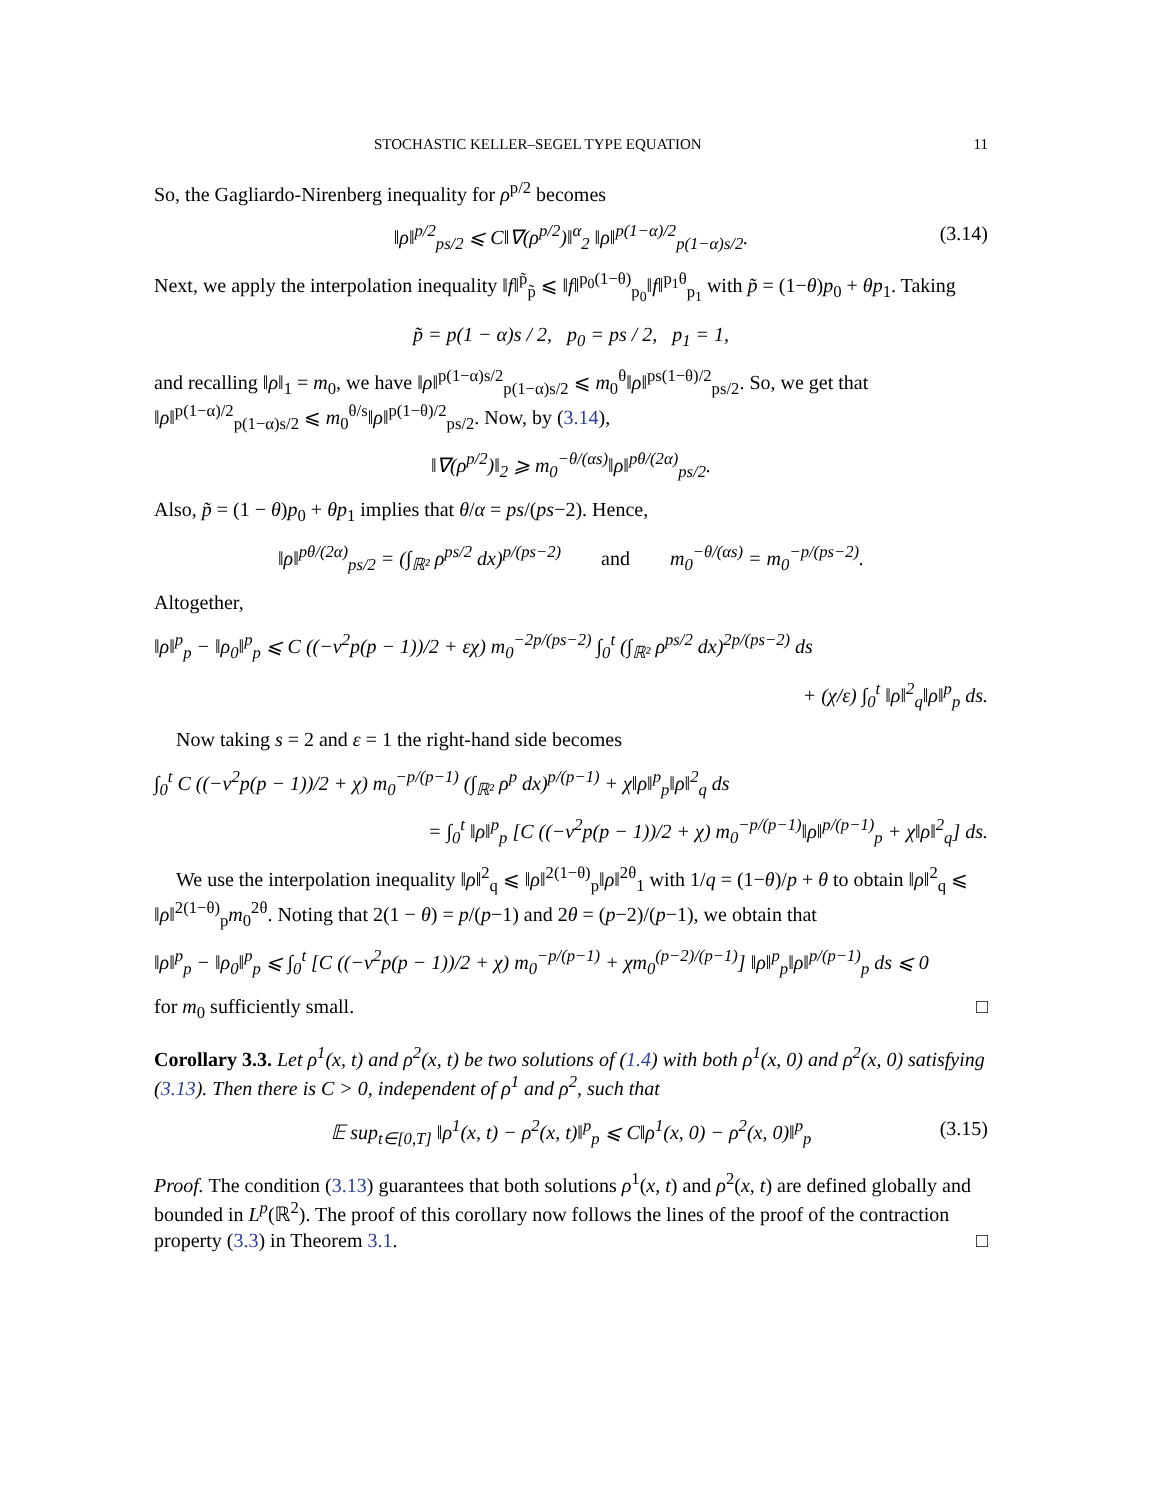STOCHASTIC KELLER–SEGEL TYPE EQUATION 11
So, the Gagliardo-Nirenberg inequality for ρ<sup>p/2</sup> becomes
‖ρ‖<sup>p/2</sup><sub>ps/2</sub> ⩽ C‖∇(ρ<sup>p/2</sup>)‖<sup>α</sup><sub>2</sub> ‖ρ‖<sup>p(1−α)/2</sup><sub>p(1−α)s/2</sub>. (3.14)
Next, we apply the interpolation inequality ‖f‖<sup>p̃</sup><sub>p̃</sub> ⩽ ‖f‖<sup>p<sub>0</sub>(1−θ)</sup><sub>p<sub>0</sub></sub>‖f‖<sup>p<sub>1</sub>θ</sup><sub>p<sub>1</sub></sub> with p̃ = (1−θ)p<sub>0</sub> + θp<sub>1</sub>. Taking
p̃ = p(1 − α)s / 2, p<sub>0</sub> = ps / 2, p<sub>1</sub> = 1,
and recalling ‖ρ‖<sub>1</sub> = m<sub>0</sub>, we have ‖ρ‖<sup>p(1−α)s/2</sup><sub>p(1−α)s/2</sub> ⩽ m<sub>0</sub><sup>θ</sup>‖ρ‖<sup>ps(1−θ)/2</sup><sub>ps/2</sub>. So, we get that ‖ρ‖<sup>p(1−α)/2</sup><sub>p(1−α)s/2</sub> ⩽ m<sub>0</sub><sup>θ/s</sup>‖ρ‖<sup>p(1−θ)/2</sup><sub>ps/2</sub>. Now, by (3.14),
‖∇(ρ<sup>p/2</sup>)‖<sub>2</sub> ⩾ m<sub>0</sub><sup>−θ/(αs)</sup>‖ρ‖<sup>pθ/(2α)</sup><sub>ps/2</sub>.
Also, p̃ = (1 − θ)p<sub>0</sub> + θp<sub>1</sub> implies that θ/α = ps/(ps−2). Hence,
‖ρ‖<sup>pθ/(2α)</sup><sub>ps/2</sub> = (∫<sub>ℝ²</sub> ρ<sup>ps/2</sup> dx)<sup>p/(ps−2)</sup> and m<sub>0</sub><sup>−θ/(αs)</sup> = m<sub>0</sub><sup>−p/(ps−2)</sup>.
Altogether,
‖ρ‖<sup>p</sup><sub>p</sub> − ‖ρ<sub>0</sub>‖<sup>p</sup><sub>p</sub> ⩽ C ((−ν<sup>2</sup>p(p − 1))/2 + εχ) m<sub>0</sub><sup>−2p/(ps−2)</sup> ∫<sub>0</sub><sup>t</sup> (∫<sub>ℝ²</sub> ρ<sup>ps/2</sup> dx)<sup>2p/(ps−2)</sup> ds
+ (χ/ε) ∫<sub>0</sub><sup>t</sup> ‖ρ‖<sup>2</sup><sub>q</sub>‖ρ‖<sup>p</sup><sub>p</sub> ds.
Now taking s = 2 and ε = 1 the right-hand side becomes
∫<sub>0</sub><sup>t</sup> C ((−ν<sup>2</sup>p(p − 1))/2 + χ) m<sub>0</sub><sup>−p/(p−1)</sup> (∫<sub>ℝ²</sub> ρ<sup>p</sup> dx)<sup>p/(p−1)</sup> + χ‖ρ‖<sup>p</sup><sub>p</sub>‖ρ‖<sup>2</sup><sub>q</sub> ds
= ∫<sub>0</sub><sup>t</sup> ‖ρ‖<sup>p</sup><sub>p</sub> [C ((−ν<sup>2</sup>p(p − 1))/2 + χ) m<sub>0</sub><sup>−p/(p−1)</sup>‖ρ‖<sup>p/(p−1)</sup><sub>p</sub> + χ‖ρ‖<sup>2</sup><sub>q</sub>] ds.
We use the interpolation inequality ‖ρ‖<sup>2</sup><sub>q</sub> ⩽ ‖ρ‖<sup>2(1−θ)</sup><sub>p</sub>‖ρ‖<sup>2θ</sup><sub>1</sub> with 1/q = (1−θ)/p + θ to obtain ‖ρ‖<sup>2</sup><sub>q</sub> ⩽ ‖ρ‖<sup>2(1−θ)</sup><sub>p</sub>m<sub>0</sub><sup>2θ</sup>. Noting that 2(1 − θ) = p/(p−1) and 2θ = (p−2)/(p−1), we obtain that
‖ρ‖<sup>p</sup><sub>p</sub> − ‖ρ<sub>0</sub>‖<sup>p</sup><sub>p</sub> ⩽ ∫<sub>0</sub><sup>t</sup> [C ((−ν<sup>2</sup>p(p − 1))/2 + χ) m<sub>0</sub><sup>−p/(p−1)</sup> + χm<sub>0</sub><sup>(p−2)/(p−1)</sup>] ‖ρ‖<sup>p</sup><sub>p</sub>‖ρ‖<sup>p/(p−1)</sup><sub>p</sub> ds ⩽ 0
for m<sub>0</sub> sufficiently small. □
Corollary 3.3. Let ρ<sup>1</sup>(x, t) and ρ<sup>2</sup>(x, t) be two solutions of (1.4) with both ρ<sup>1</sup>(x, 0) and ρ<sup>2</sup>(x, 0) satisfying (3.13). Then there is C > 0, independent of ρ<sup>1</sup> and ρ<sup>2</sup>, such that
𝔼 sup<sub>t∈[0,T]</sub> ‖ρ<sup>1</sup>(x, t) − ρ<sup>2</sup>(x, t)‖<sup>p</sup><sub>p</sub> ⩽ C‖ρ<sup>1</sup>(x, 0) − ρ<sup>2</sup>(x, 0)‖<sup>p</sup><sub>p</sub> (3.15)
Proof. The condition (3.13) guarantees that both solutions ρ<sup>1</sup>(x, t) and ρ<sup>2</sup>(x, t) are defined globally and bounded in L<sup>p</sup>(ℝ<sup>2</sup>). The proof of this corollary now follows the lines of the proof of the contraction property (3.3) in Theorem 3.1. □